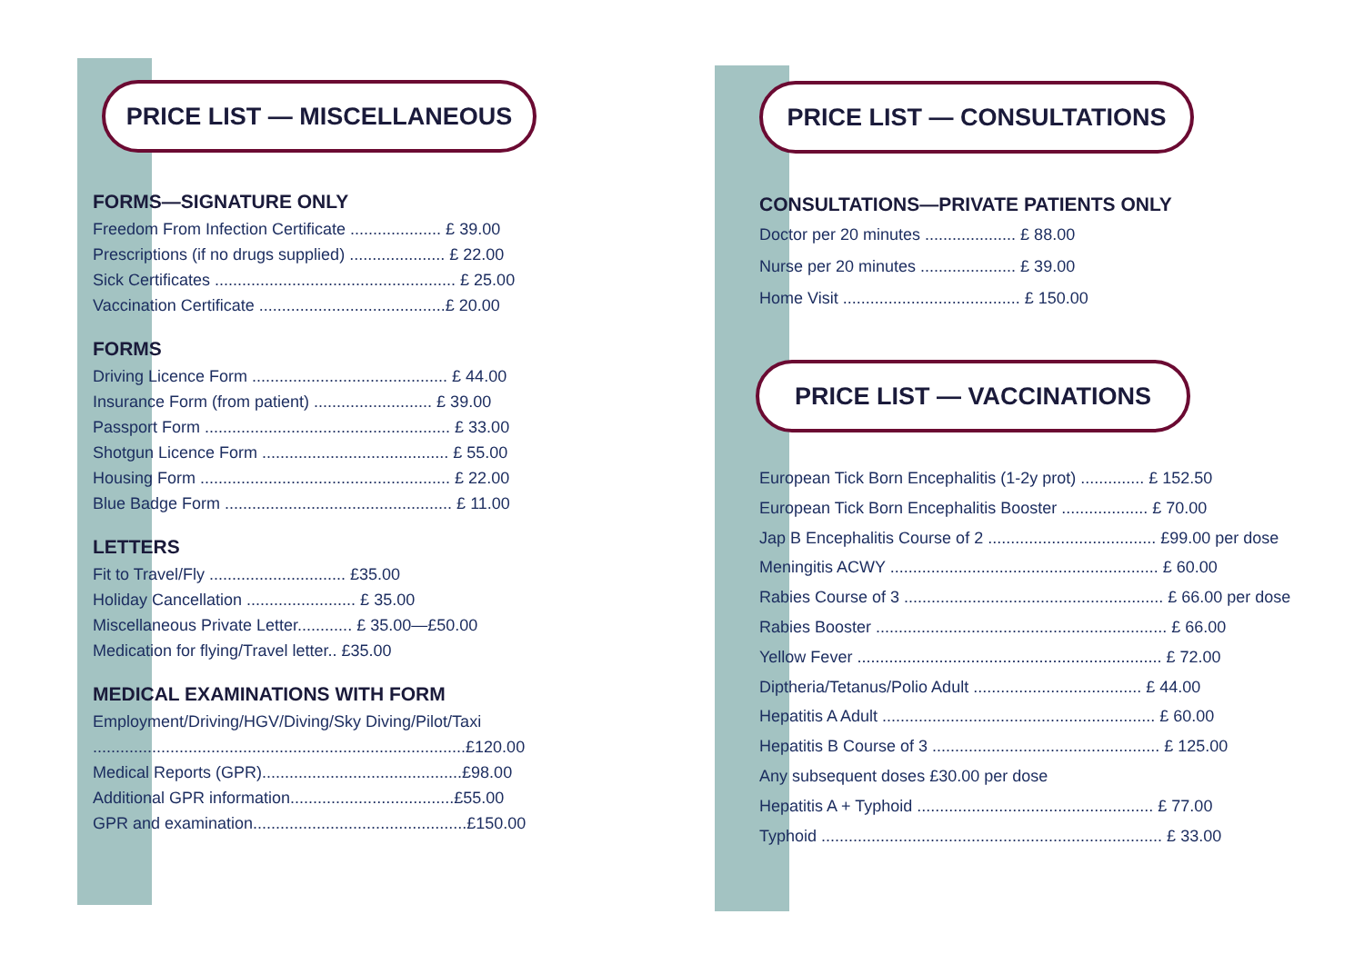PRICE LIST — MISCELLANEOUS
FORMS—SIGNATURE ONLY
Freedom From Infection Certificate .................... £ 39.00
Prescriptions (if no drugs supplied) ..................... £ 22.00
Sick Certificates ..................................................... £ 25.00
Vaccination Certificate .........................................£ 20.00
FORMS
Driving Licence Form ........................................... £ 44.00
Insurance Form (from patient) .......................... £ 39.00
Passport Form ...................................................... £ 33.00
Shotgun Licence Form ......................................... £ 55.00
Housing Form ....................................................... £ 22.00
Blue Badge Form .................................................. £ 11.00
LETTERS
Fit to Travel/Fly .............................. £35.00
Holiday Cancellation ........................ £ 35.00
Miscellaneous Private Letter............ £ 35.00—£50.00
Medication for flying/Travel letter.. £35.00
MEDICAL EXAMINATIONS WITH FORM
Employment/Driving/HGV/Diving/Sky Diving/Pilot/Taxi
..................................................................................£120.00
Medical Reports (GPR)............................................£98.00
Additional GPR information....................................£55.00
GPR and examination...............................................£150.00
PRICE LIST — CONSULTATIONS
CONSULTATIONS—PRIVATE PATIENTS ONLY
Doctor per 20 minutes .................... £ 88.00
Nurse per 20 minutes ..................... £ 39.00
Home Visit ....................................... £ 150.00
PRICE LIST — VACCINATIONS
European Tick Born Encephalitis (1-2y prot) .............. £ 152.50
European Tick Born Encephalitis Booster ................... £ 70.00
Jap B Encephalitis Course of 2 ..................................... £99.00 per dose
Meningitis ACWY ........................................................... £ 60.00
Rabies Course of 3 ......................................................... £ 66.00 per dose
Rabies Booster ................................................................ £ 66.00
Yellow Fever ................................................................... £ 72.00
Diptheria/Tetanus/Polio Adult ..................................... £ 44.00
Hepatitis A Adult ............................................................ £ 60.00
Hepatitis B Course of 3 .................................................. £ 125.00
Any subsequent doses £30.00 per dose
Hepatitis A + Typhoid .................................................... £ 77.00
Typhoid ........................................................................... £ 33.00